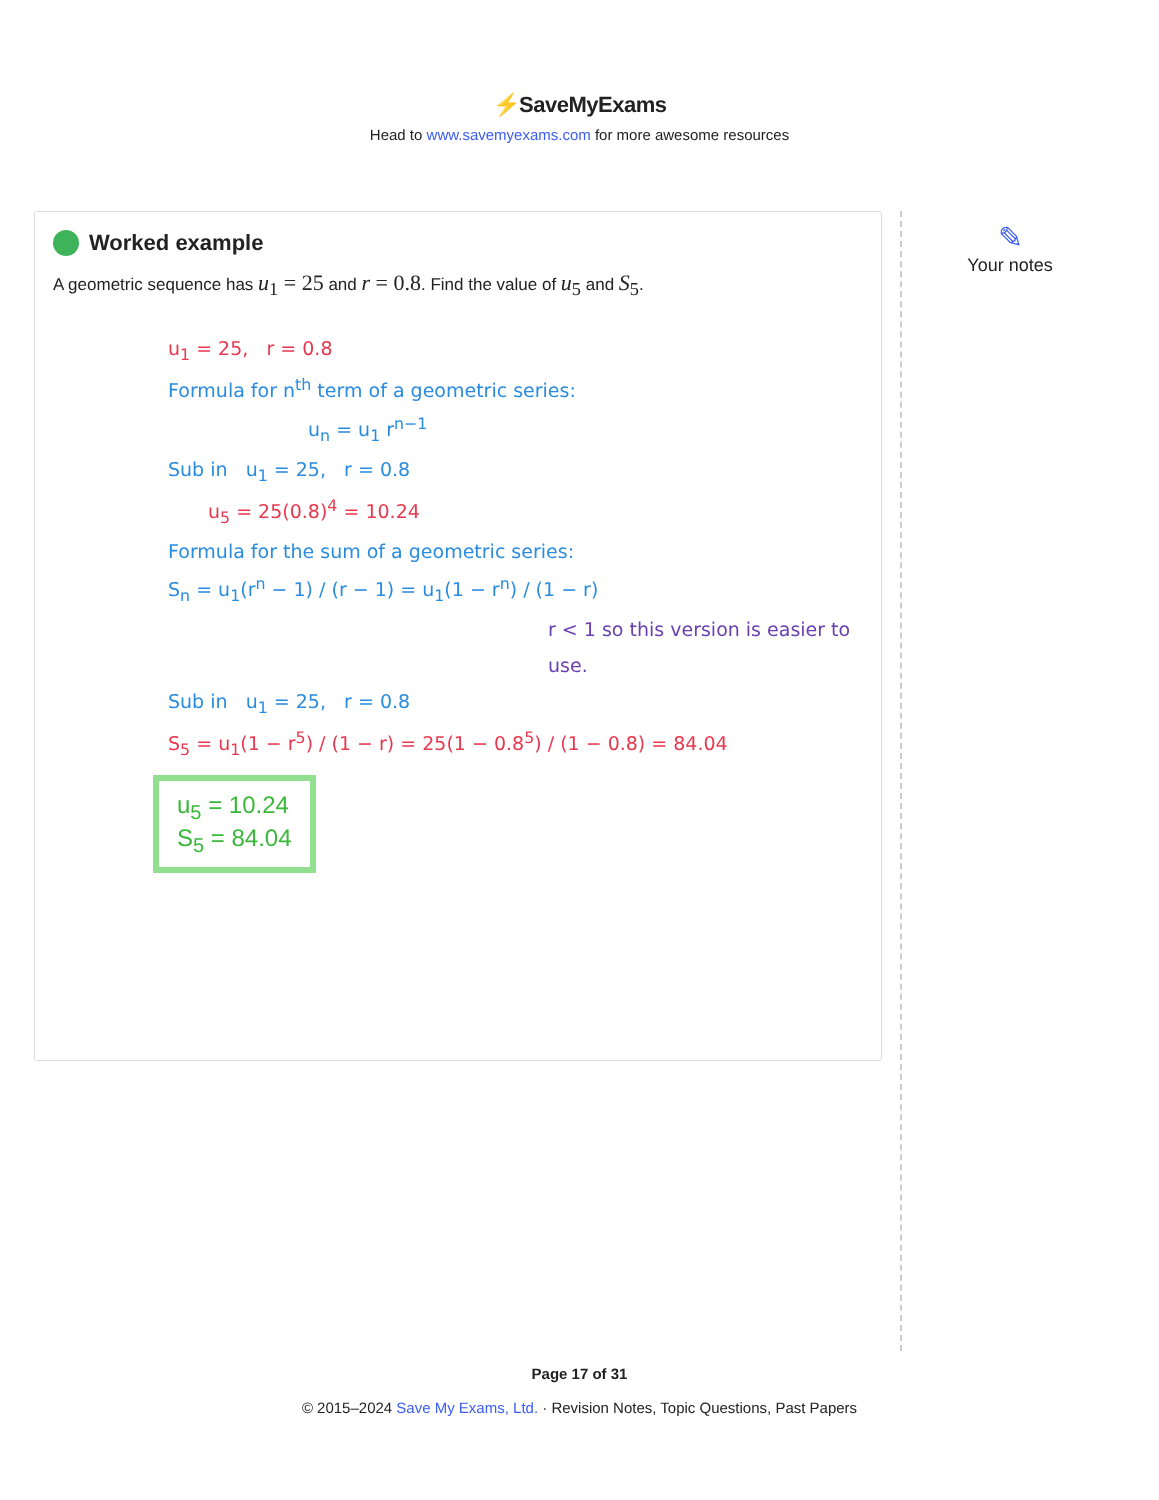⚡SaveMyExams
Head to www.savemyexams.com for more awesome resources
Worked example
A geometric sequence has u<sub>1</sub> = 25 and r = 0.8. Find the value of u<sub>5</sub> and S<sub>5</sub>.
u<sub>1</sub> = 25, r = 0.8
Formula for n<sup>th</sup> term of a geometric series:
u<sub>n</sub> = u<sub>1</sub> r<sup>n−1</sup>
Sub in u<sub>1</sub> = 25, r = 0.8
u<sub>5</sub> = 25(0.8)<sup>4</sup> = 10.24
Formula for the sum of a geometric series:
S<sub>n</sub> = u<sub>1</sub>(r<sup>n</sup> − 1) / (r − 1) = u<sub>1</sub>(1 − r<sup>n</sup>) / (1 − r)
r < 1 so this version is easier to use.
Sub in u<sub>1</sub> = 25, r = 0.8
S<sub>5</sub> = u<sub>1</sub>(1 − r<sup>5</sup>) / (1 − r) = 25(1 − 0.8<sup>5</sup>) / (1 − 0.8) = 84.04
u<sub>5</sub> = 10.24
S<sub>5</sub> = 84.04
✎
Your notes
Page 17 of 31
© 2015–2024 Save My Exams, Ltd. · Revision Notes, Topic Questions, Past Papers